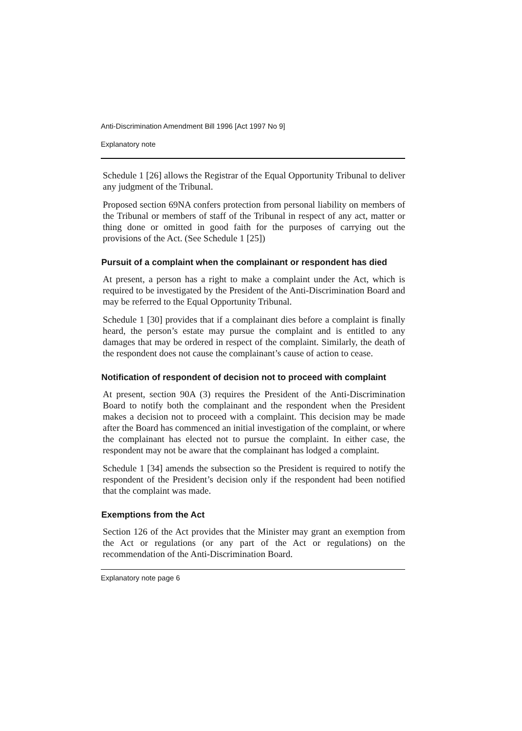Anti-Discrimination Amendment Bill 1996 [Act 1997 No 9]
Explanatory note
Schedule 1 [26] allows the Registrar of the Equal Opportunity Tribunal to deliver any judgment of the Tribunal.
Proposed section 69NA confers protection from personal liability on members of the Tribunal or members of staff of the Tribunal in respect of any act, matter or thing done or omitted in good faith for the purposes of carrying out the provisions of the Act. (See Schedule 1 [25])
Pursuit of a complaint when the complainant or respondent has died
At present, a person has a right to make a complaint under the Act, which is required to be investigated by the President of the Anti-Discrimination Board and may be referred to the Equal Opportunity Tribunal.
Schedule 1 [30] provides that if a complainant dies before a complaint is finally heard, the person’s estate may pursue the complaint and is entitled to any damages that may be ordered in respect of the complaint. Similarly, the death of the respondent does not cause the complainant’s cause of action to cease.
Notification of respondent of decision not to proceed with complaint
At present, section 90A (3) requires the President of the Anti-Discrimination Board to notify both the complainant and the respondent when the President makes a decision not to proceed with a complaint. This decision may be made after the Board has commenced an initial investigation of the complaint, or where the complainant has elected not to pursue the complaint. In either case, the respondent may not be aware that the complainant has lodged a complaint.
Schedule 1 [34] amends the subsection so the President is required to notify the respondent of the President’s decision only if the respondent had been notified that the complaint was made.
Exemptions from the Act
Section 126 of the Act provides that the Minister may grant an exemption from the Act or regulations (or any part of the Act or regulations) on the recommendation of the Anti-Discrimination Board.
Explanatory note page 6